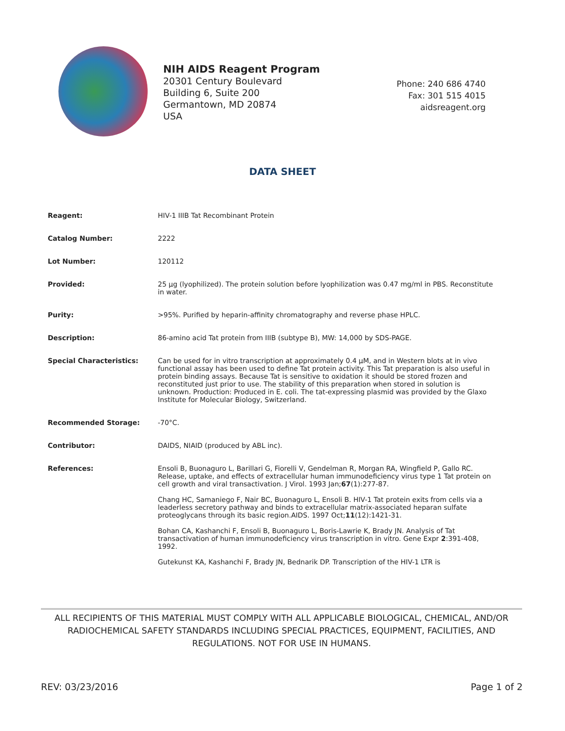NIH AIDS Reagent Program
20301 Century Boulevard
Building 6, Suite 200
Germantown, MD 20874
USA
Phone: 240 686 4740
Fax: 301 515 4015
aidsreagent.org
DATA SHEET
| Reagent: | HIV-1 IIIB Tat Recombinant Protein |
| Catalog Number: | 2222 |
| Lot Number: | 120112 |
| Provided: | 25 µg (lyophilized). The protein solution before lyophilization was 0.47 mg/ml in PBS. Reconstitute in water. |
| Purity: | >95%. Purified by heparin-affinity chromatography and reverse phase HPLC. |
| Description: | 86-amino acid Tat protein from IIIB (subtype B), MW: 14,000 by SDS-PAGE. |
| Special Characteristics: | Can be used for in vitro transcription at approximately 0.4 µM, and in Western blots at in vivo functional assay has been used to define Tat protein activity. This Tat preparation is also useful in protein binding assays. Because Tat is sensitive to oxidation it should be stored frozen and reconstituted just prior to use. The stability of this preparation when stored in solution is unknown. Production: Produced in E. coli. The tat-expressing plasmid was provided by the Glaxo Institute for Molecular Biology, Switzerland. |
| Recommended Storage: | -70°C. |
| Contributor: | DAIDS, NIAID (produced by ABL inc). |
| References: | Ensoli B, Buonaguro L, Barillari G, Fiorelli V, Gendelman R, Morgan RA, Wingfield P, Gallo RC. Release, uptake, and effects of extracellular human immunodeficiency virus type 1 Tat protein on cell growth and viral transactivation. J Virol. 1993 Jan; 67 (1):277-87. Chang HC, Samaniego F, Nair BC, Buonaguro L, Ensoli B. HIV-1 Tat protein exits from cells via a leaderless secretory pathway and binds to extracellular matrix-associated heparan sulfate proteoglycans through its basic region.AIDS. 1997 Oct; 11 (12):1421-31. Bohan CA, Kashanchi F, Ensoli B, Buonaguro L, Boris-Lawrie K, Brady JN. Analysis of Tat transactivation of human immunodeficiency virus transcription in vitro. Gene Expr 2 :391-408, 1992. Gutekunst KA, Kashanchi F, Brady JN, Bednarik DP. Transcription of the HIV-1 LTR is |
ALL RECIPIENTS OF THIS MATERIAL MUST COMPLY WITH ALL APPLICABLE BIOLOGICAL, CHEMICAL, AND/OR RADIOCHEMICAL SAFETY STANDARDS INCLUDING SPECIAL PRACTICES, EQUIPMENT, FACILITIES, AND REGULATIONS. NOT FOR USE IN HUMANS.
REV: 03/23/2016 Page 1 of 2